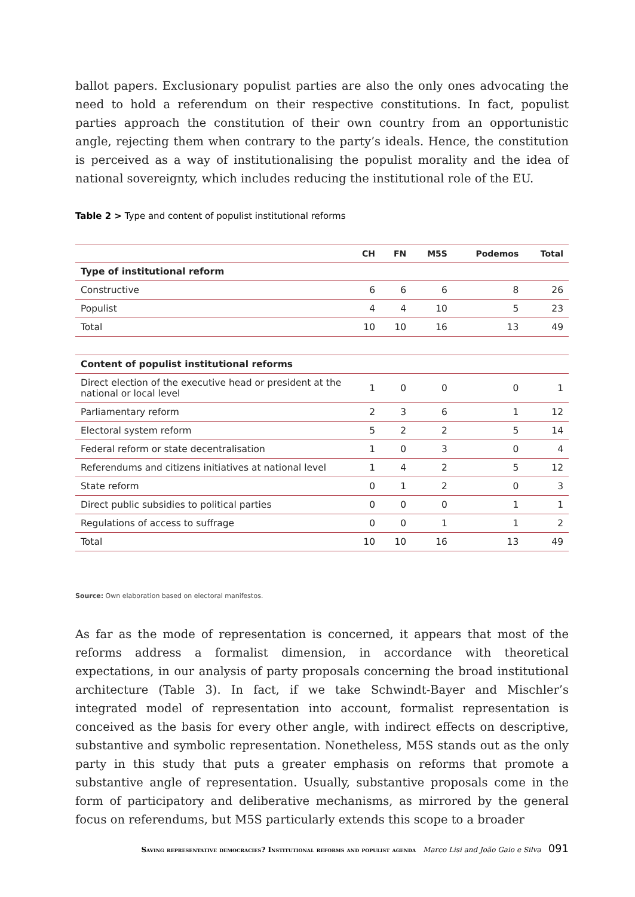ballot papers. Exclusionary populist parties are also the only ones advocating the need to hold a referendum on their respective constitutions. In fact, populist parties approach the constitution of their own country from an opportunistic angle, rejecting them when contrary to the party’s ideals. Hence, the constitution is perceived as a way of institutionalising the populist morality and the idea of national sovereignty, which includes reducing the institutional role of the EU.
Table 2 > Type and content of populist institutional reforms
| | CH | FN | M5S | Podemos | Total |
| --- | --- | --- | --- | --- | --- |
| Type of institutional reform | | | | | |
| Constructive | 6 | 6 | 6 | 8 | 26 |
| Populist | 4 | 4 | 10 | 5 | 23 |
| Total | 10 | 10 | 16 | 13 | 49 |
| Content of populist institutional reforms | | | | | |
| Direct election of the executive head or president at the national or local level | 1 | 0 | 0 | 0 | 1 |
| Parliamentary reform | 2 | 3 | 6 | 1 | 12 |
| Electoral system reform | 5 | 2 | 2 | 5 | 14 |
| Federal reform or state decentralisation | 1 | 0 | 3 | 0 | 4 |
| Referendums and citizens initiatives at national level | 1 | 4 | 2 | 5 | 12 |
| State reform | 0 | 1 | 2 | 0 | 3 |
| Direct public subsidies to political parties | 0 | 0 | 0 | 1 | 1 |
| Regulations of access to suffrage | 0 | 0 | 1 | 1 | 2 |
| Total | 10 | 10 | 16 | 13 | 49 |
Source: Own elaboration based on electoral manifestos.
As far as the mode of representation is concerned, it appears that most of the reforms address a formalist dimension, in accordance with theoretical expectations, in our analysis of party proposals concerning the broad institutional architecture (Table 3). In fact, if we take Schwindt-Bayer and Mischler’s integrated model of representation into account, formalist representation is conceived as the basis for every other angle, with indirect effects on descriptive, substantive and symbolic representation. Nonetheless, M5S stands out as the only party in this study that puts a greater emphasis on reforms that promote a substantive angle of representation. Usually, substantive proposals come in the form of participatory and deliberative mechanisms, as mirrored by the general focus on referendums, but M5S particularly extends this scope to a broader
Saving representative democracies? Institutional reforms and populist agenda Marco Lisi and João Gaio e Silva 091